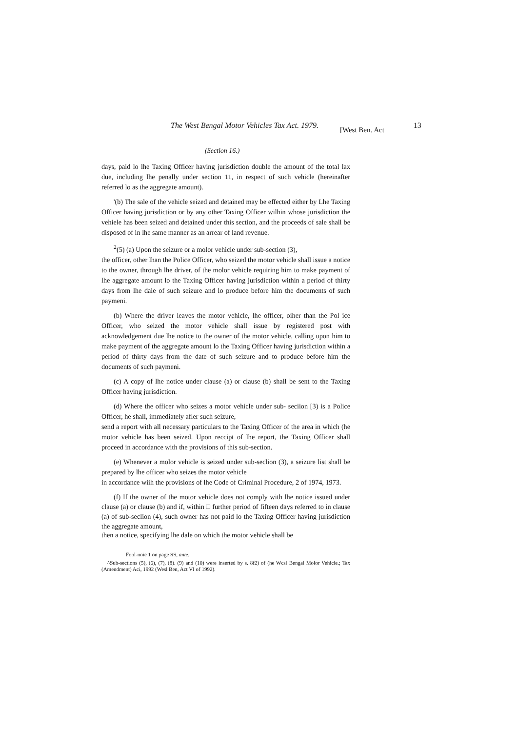The West Bengal Motor Vehicles Tax Act. 1979. [West Ben. Act 13
(Section 16.)
days, paid lo lhe Taxing Officer having jurisdiction double the amount of the total lax due, including lhe penally under section 11, in respect of such vehicle (hereinafter referred lo as the aggregate amount).
'(b) The sale of the vehicle seized and detained may be effected either by Lhe Taxing Officer having jurisdiction or by any other Taxing Officer wilhin whose jurisdiction the vehiele has been seized and detained under this section, and the proceeds of sale shall be disposed of in lhe same manner as an arrear of land revenue.
<sup>2</sup> (5) (a) Upon the seizure or a molor vehicle under sub-section (3),
the officer, other lhan the Police Officer, who seized the motor vehicle shall issue a notice to the owner, through lhe driver, of the molor vehicle requiring him to make payment of lhe aggregate amount lo the Taxing Officer having jurisdiction within a period of thirty days from lhe dale of such seizure and lo produce before him the documents of such paymeni.
(b) Where the driver leaves the motor vehicle, lhe officer, oiher than the Pol ice Officer, who seized the motor vehicle shall issue by registered post with acknowledgement due lhe notice to the owner of the motor vehicle, calling upon him to make payment of the aggregate amount lo the Taxing Officer having jurisdiction within a period of thirty days from the date of such seizure and to produce before him the documents of such paymeni.
(c) A copy of lhe notice under clause (a) or clause (b) shall be sent to the Taxing Officer having jurisdiction.
(d) Where the officer who seizes a motor vehicle under sub- seciion [3) is a Police Officer, he shall, immediately afler such seizure,
send a report with all necessary particulars to the Taxing Officer of the area in which (he motor vehicle has been seized. Upon reccipt of lhe report, the Taxing Officer shall proceed in accordance with the provisions of this sub-section.
(e) Whenever a molor vehicle is seized under sub-seclion (3), a seizure list shall be prepared by lhe officer who seizes the motor vehicle
in accordance wiih the provisions of lhe Code of Criminal Procedure, 2 of 1974, 1973.
(f) If the owner of the motor vehicle does not comply with lhe notice issued under clause (a) or clause (b) and if, within □ further period of fifteen days referred to in clause (a) of sub-seclion (4), such owner has not paid lo the Taxing Officer having jurisdiction the aggregate amount,
then a notice, specifying lhe dale on which the motor vehicle shall be
Fool-noie 1 on page SS, ante.
^Sub-sections (5), (6), (7), (8). (9) and (10) were inserted by s. 8f2) of (he Wcsl Bengal Molor Vehicle.; Tax (Amendment) Aci, 1992 (Wesl Ben, Act VI of 1992).